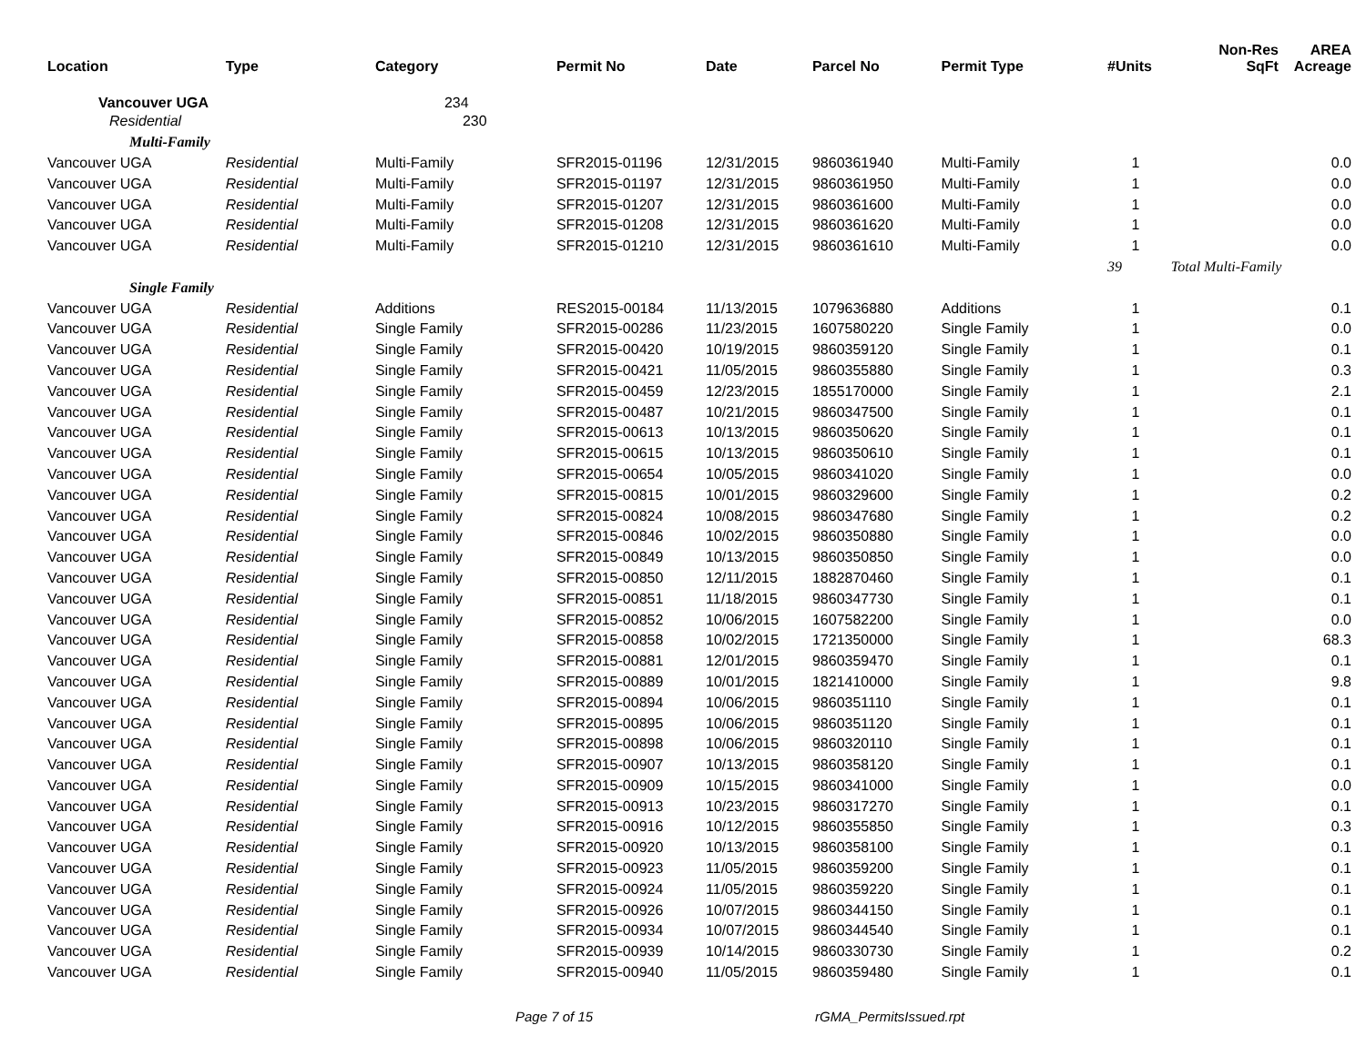| Location | Type | Category | Permit No | Date | Parcel No | Permit Type | #Units | Non-Res SqFt | AREA Acreage |
| --- | --- | --- | --- | --- | --- | --- | --- | --- | --- |
| Vancouver UGA | | 234 | | | | | | | |
| Residential | | 230 | | | | | | | |
| Multi-Family | | | | | | | | | |
| Vancouver UGA | Residential | Multi-Family | SFR2015-01196 | 12/31/2015 | 9860361940 | Multi-Family | 1 | | 0.0 |
| Vancouver UGA | Residential | Multi-Family | SFR2015-01197 | 12/31/2015 | 9860361950 | Multi-Family | 1 | | 0.0 |
| Vancouver UGA | Residential | Multi-Family | SFR2015-01207 | 12/31/2015 | 9860361600 | Multi-Family | 1 | | 0.0 |
| Vancouver UGA | Residential | Multi-Family | SFR2015-01208 | 12/31/2015 | 9860361620 | Multi-Family | 1 | | 0.0 |
| Vancouver UGA | Residential | Multi-Family | SFR2015-01210 | 12/31/2015 | 9860361610 | Multi-Family | 1 | | 0.0 |
| | | | | | | | 39 | Total Multi-Family | |
| Single Family | | | | | | | | | |
| Vancouver UGA | Residential | Additions | RES2015-00184 | 11/13/2015 | 1079636880 | Additions | 1 | | 0.1 |
| Vancouver UGA | Residential | Single Family | SFR2015-00286 | 11/23/2015 | 1607580220 | Single Family | 1 | | 0.0 |
| Vancouver UGA | Residential | Single Family | SFR2015-00420 | 10/19/2015 | 9860359120 | Single Family | 1 | | 0.1 |
| Vancouver UGA | Residential | Single Family | SFR2015-00421 | 11/05/2015 | 9860355880 | Single Family | 1 | | 0.3 |
| Vancouver UGA | Residential | Single Family | SFR2015-00459 | 12/23/2015 | 1855170000 | Single Family | 1 | | 2.1 |
| Vancouver UGA | Residential | Single Family | SFR2015-00487 | 10/21/2015 | 9860347500 | Single Family | 1 | | 0.1 |
| Vancouver UGA | Residential | Single Family | SFR2015-00613 | 10/13/2015 | 9860350620 | Single Family | 1 | | 0.1 |
| Vancouver UGA | Residential | Single Family | SFR2015-00615 | 10/13/2015 | 9860350610 | Single Family | 1 | | 0.1 |
| Vancouver UGA | Residential | Single Family | SFR2015-00654 | 10/05/2015 | 9860341020 | Single Family | 1 | | 0.0 |
| Vancouver UGA | Residential | Single Family | SFR2015-00815 | 10/01/2015 | 9860329600 | Single Family | 1 | | 0.2 |
| Vancouver UGA | Residential | Single Family | SFR2015-00824 | 10/08/2015 | 9860347680 | Single Family | 1 | | 0.2 |
| Vancouver UGA | Residential | Single Family | SFR2015-00846 | 10/02/2015 | 9860350880 | Single Family | 1 | | 0.0 |
| Vancouver UGA | Residential | Single Family | SFR2015-00849 | 10/13/2015 | 9860350850 | Single Family | 1 | | 0.0 |
| Vancouver UGA | Residential | Single Family | SFR2015-00850 | 12/11/2015 | 1882870460 | Single Family | 1 | | 0.1 |
| Vancouver UGA | Residential | Single Family | SFR2015-00851 | 11/18/2015 | 9860347730 | Single Family | 1 | | 0.1 |
| Vancouver UGA | Residential | Single Family | SFR2015-00852 | 10/06/2015 | 1607582200 | Single Family | 1 | | 0.0 |
| Vancouver UGA | Residential | Single Family | SFR2015-00858 | 10/02/2015 | 1721350000 | Single Family | 1 | | 68.3 |
| Vancouver UGA | Residential | Single Family | SFR2015-00881 | 12/01/2015 | 9860359470 | Single Family | 1 | | 0.1 |
| Vancouver UGA | Residential | Single Family | SFR2015-00889 | 10/01/2015 | 1821410000 | Single Family | 1 | | 9.8 |
| Vancouver UGA | Residential | Single Family | SFR2015-00894 | 10/06/2015 | 9860351110 | Single Family | 1 | | 0.1 |
| Vancouver UGA | Residential | Single Family | SFR2015-00895 | 10/06/2015 | 9860351120 | Single Family | 1 | | 0.1 |
| Vancouver UGA | Residential | Single Family | SFR2015-00898 | 10/06/2015 | 9860320110 | Single Family | 1 | | 0.1 |
| Vancouver UGA | Residential | Single Family | SFR2015-00907 | 10/13/2015 | 9860358120 | Single Family | 1 | | 0.1 |
| Vancouver UGA | Residential | Single Family | SFR2015-00909 | 10/15/2015 | 9860341000 | Single Family | 1 | | 0.0 |
| Vancouver UGA | Residential | Single Family | SFR2015-00913 | 10/23/2015 | 9860317270 | Single Family | 1 | | 0.1 |
| Vancouver UGA | Residential | Single Family | SFR2015-00916 | 10/12/2015 | 9860355850 | Single Family | 1 | | 0.3 |
| Vancouver UGA | Residential | Single Family | SFR2015-00920 | 10/13/2015 | 9860358100 | Single Family | 1 | | 0.1 |
| Vancouver UGA | Residential | Single Family | SFR2015-00923 | 11/05/2015 | 9860359200 | Single Family | 1 | | 0.1 |
| Vancouver UGA | Residential | Single Family | SFR2015-00924 | 11/05/2015 | 9860359220 | Single Family | 1 | | 0.1 |
| Vancouver UGA | Residential | Single Family | SFR2015-00926 | 10/07/2015 | 9860344150 | Single Family | 1 | | 0.1 |
| Vancouver UGA | Residential | Single Family | SFR2015-00934 | 10/07/2015 | 9860344540 | Single Family | 1 | | 0.1 |
| Vancouver UGA | Residential | Single Family | SFR2015-00939 | 10/14/2015 | 9860330730 | Single Family | 1 | | 0.2 |
| Vancouver UGA | Residential | Single Family | SFR2015-00940 | 11/05/2015 | 9860359480 | Single Family | 1 | | 0.1 |
Page 7 of 15 rGMA_PermitsIssued.rpt